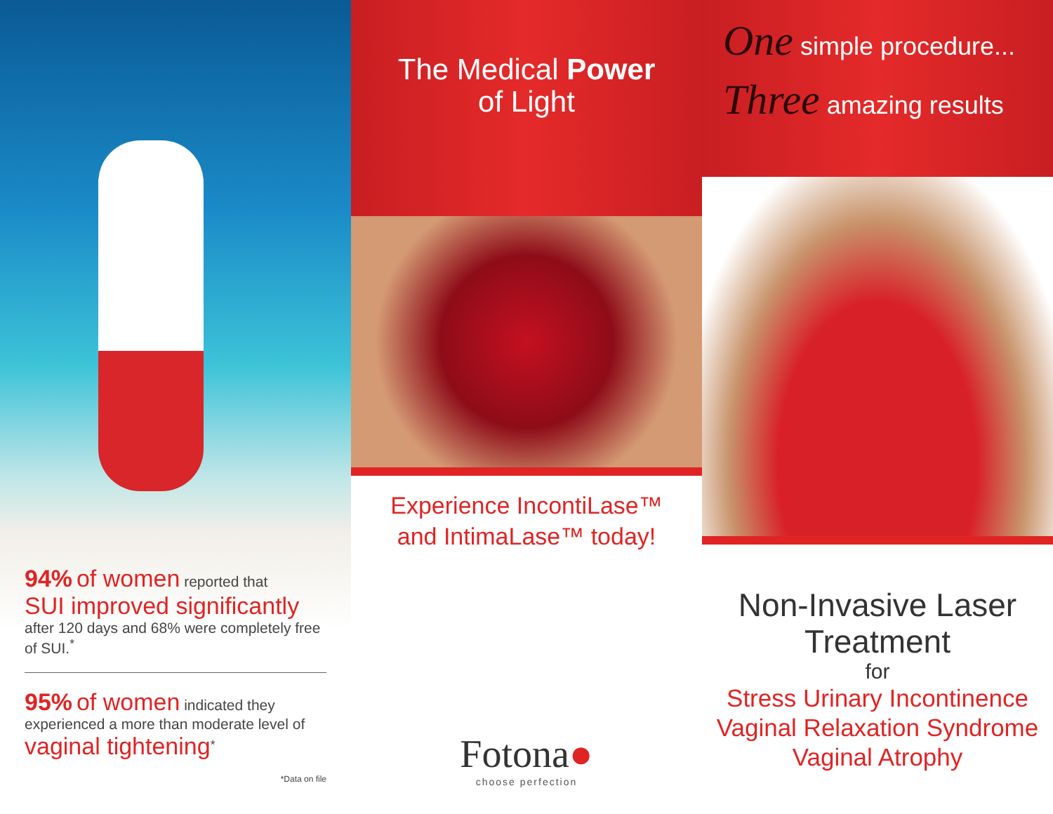94% of women reported that
SUI improved significantly
after 120 days and 68% were completely free of SUI.<sup>*</sup>
95% of women indicated they experienced a more than moderate level of vaginal tightening<sup>*</sup>
*Data on file
The Medical Power
of Light
Experience IncontiLase™
and IntimaLase™ today!
Fotona●
choose perfection
One simple procedure...
Three amazing results
Non-Invasive Laser
Treatment
for
Stress Urinary Incontinence
Vaginal Relaxation Syndrome
Vaginal Atrophy